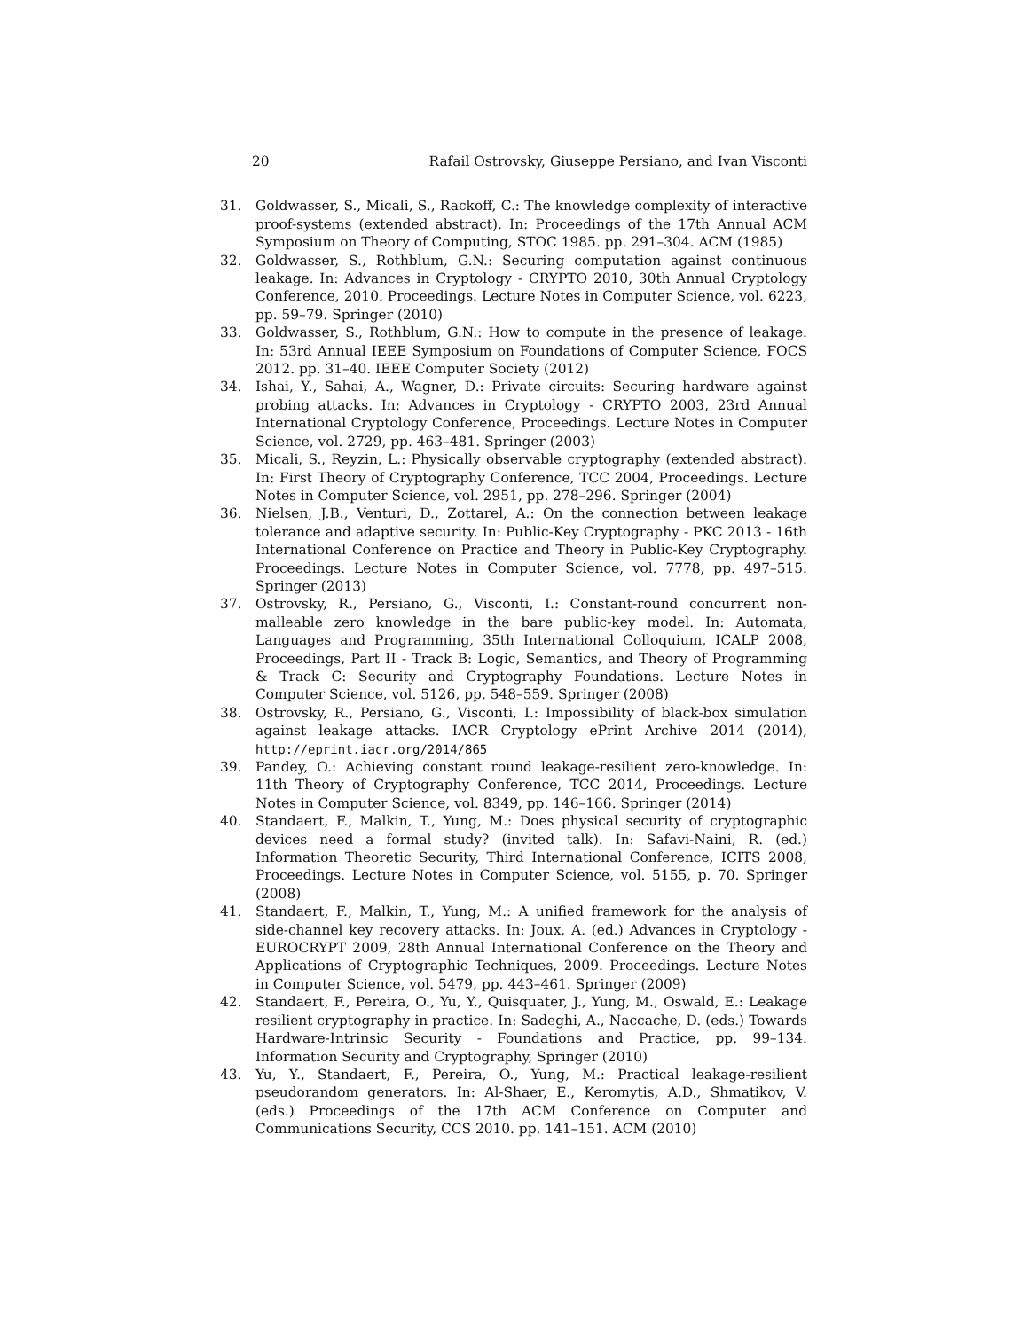20 Rafail Ostrovsky, Giuseppe Persiano, and Ivan Visconti
31. Goldwasser, S., Micali, S., Rackoff, C.: The knowledge complexity of interactive proof-systems (extended abstract). In: Proceedings of the 17th Annual ACM Symposium on Theory of Computing, STOC 1985. pp. 291–304. ACM (1985)
32. Goldwasser, S., Rothblum, G.N.: Securing computation against continuous leakage. In: Advances in Cryptology - CRYPTO 2010, 30th Annual Cryptology Conference, 2010. Proceedings. Lecture Notes in Computer Science, vol. 6223, pp. 59–79. Springer (2010)
33. Goldwasser, S., Rothblum, G.N.: How to compute in the presence of leakage. In: 53rd Annual IEEE Symposium on Foundations of Computer Science, FOCS 2012. pp. 31–40. IEEE Computer Society (2012)
34. Ishai, Y., Sahai, A., Wagner, D.: Private circuits: Securing hardware against probing attacks. In: Advances in Cryptology - CRYPTO 2003, 23rd Annual International Cryptology Conference, Proceedings. Lecture Notes in Computer Science, vol. 2729, pp. 463–481. Springer (2003)
35. Micali, S., Reyzin, L.: Physically observable cryptography (extended abstract). In: First Theory of Cryptography Conference, TCC 2004, Proceedings. Lecture Notes in Computer Science, vol. 2951, pp. 278–296. Springer (2004)
36. Nielsen, J.B., Venturi, D., Zottarel, A.: On the connection between leakage tolerance and adaptive security. In: Public-Key Cryptography - PKC 2013 - 16th International Conference on Practice and Theory in Public-Key Cryptography. Proceedings. Lecture Notes in Computer Science, vol. 7778, pp. 497–515. Springer (2013)
37. Ostrovsky, R., Persiano, G., Visconti, I.: Constant-round concurrent non-malleable zero knowledge in the bare public-key model. In: Automata, Languages and Programming, 35th International Colloquium, ICALP 2008, Proceedings, Part II - Track B: Logic, Semantics, and Theory of Programming & Track C: Security and Cryptography Foundations. Lecture Notes in Computer Science, vol. 5126, pp. 548–559. Springer (2008)
38. Ostrovsky, R., Persiano, G., Visconti, I.: Impossibility of black-box simulation against leakage attacks. IACR Cryptology ePrint Archive 2014 (2014), http://eprint.iacr.org/2014/865
39. Pandey, O.: Achieving constant round leakage-resilient zero-knowledge. In: 11th Theory of Cryptography Conference, TCC 2014, Proceedings. Lecture Notes in Computer Science, vol. 8349, pp. 146–166. Springer (2014)
40. Standaert, F., Malkin, T., Yung, M.: Does physical security of cryptographic devices need a formal study? (invited talk). In: Safavi-Naini, R. (ed.) Information Theoretic Security, Third International Conference, ICITS 2008, Proceedings. Lecture Notes in Computer Science, vol. 5155, p. 70. Springer (2008)
41. Standaert, F., Malkin, T., Yung, M.: A unified framework for the analysis of side-channel key recovery attacks. In: Joux, A. (ed.) Advances in Cryptology - EUROCRYPT 2009, 28th Annual International Conference on the Theory and Applications of Cryptographic Techniques, 2009. Proceedings. Lecture Notes in Computer Science, vol. 5479, pp. 443–461. Springer (2009)
42. Standaert, F., Pereira, O., Yu, Y., Quisquater, J., Yung, M., Oswald, E.: Leakage resilient cryptography in practice. In: Sadeghi, A., Naccache, D. (eds.) Towards Hardware-Intrinsic Security - Foundations and Practice, pp. 99–134. Information Security and Cryptography, Springer (2010)
43. Yu, Y., Standaert, F., Pereira, O., Yung, M.: Practical leakage-resilient pseudorandom generators. In: Al-Shaer, E., Keromytis, A.D., Shmatikov, V. (eds.) Proceedings of the 17th ACM Conference on Computer and Communications Security, CCS 2010. pp. 141–151. ACM (2010)